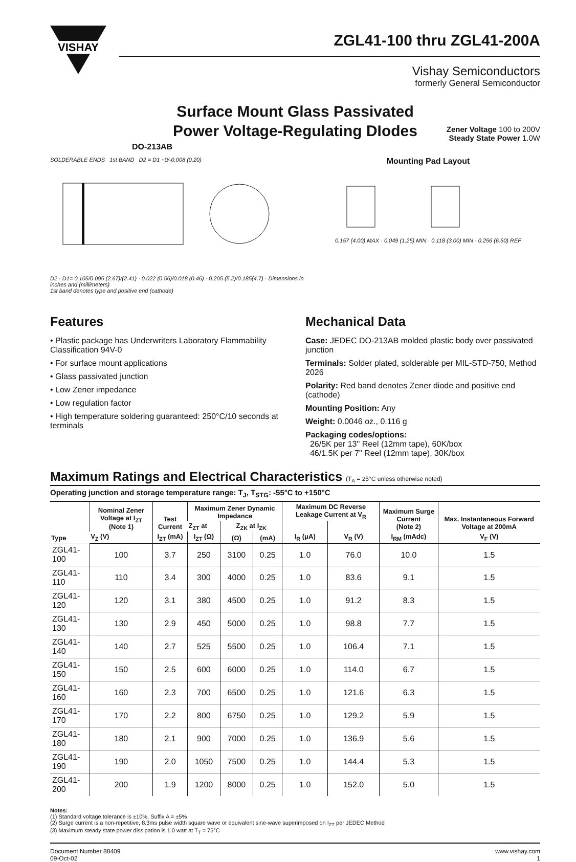VISHAY
ZGL41-100 thru ZGL41-200A
Vishay Semiconductors
formerly General Semiconductor
Surface Mount Glass Passivated
Power Voltage-Regulating DIodes
Zener Voltage 100 to 200V
Steady State Power 1.0W
DO-213AB
SOLDERABLE ENDS 1st BAND D2 = D1 +0/-0.008 (0.20)
D2 · D1= 0.105/0.095 (2.67)/(2.41) · 0.022 (0.56)/0.018 (0.46) · 0.205 (5.2)/0.185(4.7) · Dimensions in inches and (millimeters)
1st band denotes type and positive end (cathode)
Mounting Pad Layout
0.157 (4.00) MAX · 0.049 (1.25) MIN · 0.118 (3.00) MIN · 0.256 (6.50) REF
Features
• Plastic package has Underwriters Laboratory Flammability Classification 94V-0
• For surface mount applications
• Glass passivated junction
• Low Zener impedance
• Low regulation factor
• High temperature soldering guaranteed: 250°C/10 seconds at terminals
Mechanical Data
Case: JEDEC DO-213AB molded plastic body over passivated junction
Terminals: Solder plated, solderable per MIL-STD-750, Method 2026
Polarity: Red band denotes Zener diode and positive end (cathode)
Mounting Position: Any
Weight: 0.0046 oz., 0.116 g
Packaging codes/options:
26/5K per 13" Reel (12mm tape), 60K/box
46/1.5K per 7" Reel (12mm tape), 30K/box
Maximum Ratings and Electrical Characteristics (T<sub>A</sub> = 25°C unless otherwise noted)
Operating junction and storage temperature range: T<sub>J</sub>, T<sub>STG</sub>: -55°C to +150°C
| Type | Nominal Zener Voltage at I<sub>ZT</sub> (Note 1) | Test Current | Maximum Zener Dynamic Impedance | | | Maximum DC Reverse Leakage Current at V<sub>R</sub> | | Maximum Surge Current (Note 2) | Max. Instantaneous Forward Voltage at 200mA |
| --- | --- | --- | --- | --- | --- | --- | --- | --- | --- |
| | | | Z<sub>ZT</sub> at | Z<sub>ZK</sub> at I<sub>ZK</sub> | | | | | |
| | V<sub>Z</sub> (V) | I<sub>ZT</sub> (mA) | I<sub>ZT</sub> (Ω) | (Ω) | (mA) | I<sub>R</sub> (μA) | V<sub>R</sub> (V) | I<sub>RM</sub> (mAdc) | V<sub>F</sub> (V) |
| ZGL41-100 | 100 | 3.7 | 250 | 3100 | 0.25 | 1.0 | 76.0 | 10.0 | 1.5 |
| ZGL41-110 | 110 | 3.4 | 300 | 4000 | 0.25 | 1.0 | 83.6 | 9.1 | 1.5 |
| ZGL41-120 | 120 | 3.1 | 380 | 4500 | 0.25 | 1.0 | 91.2 | 8.3 | 1.5 |
| ZGL41-130 | 130 | 2.9 | 450 | 5000 | 0.25 | 1.0 | 98.8 | 7.7 | 1.5 |
| ZGL41-140 | 140 | 2.7 | 525 | 5500 | 0.25 | 1.0 | 106.4 | 7.1 | 1.5 |
| ZGL41-150 | 150 | 2.5 | 600 | 6000 | 0.25 | 1.0 | 114.0 | 6.7 | 1.5 |
| ZGL41-160 | 160 | 2.3 | 700 | 6500 | 0.25 | 1.0 | 121.6 | 6.3 | 1.5 |
| ZGL41-170 | 170 | 2.2 | 800 | 6750 | 0.25 | 1.0 | 129.2 | 5.9 | 1.5 |
| ZGL41-180 | 180 | 2.1 | 900 | 7000 | 0.25 | 1.0 | 136.9 | 5.6 | 1.5 |
| ZGL41-190 | 190 | 2.0 | 1050 | 7500 | 0.25 | 1.0 | 144.4 | 5.3 | 1.5 |
| ZGL41-200 | 200 | 1.9 | 1200 | 8000 | 0.25 | 1.0 | 152.0 | 5.0 | 1.5 |
Notes:
(1) Standard voltage tolerance is ±10%, Suffix A = ±5%
(2) Surge current is a non-repetitive, 8.3ms pulse width square wave or equivalent sine-wave superimposed on I<sub>ZT</sub> per JEDEC Method
(3) Maximum steady state power dissipation is 1.0 watt at T<sub>T</sub> = 75°C
Document Number 88409
09-Oct-02
www.vishay.com
1